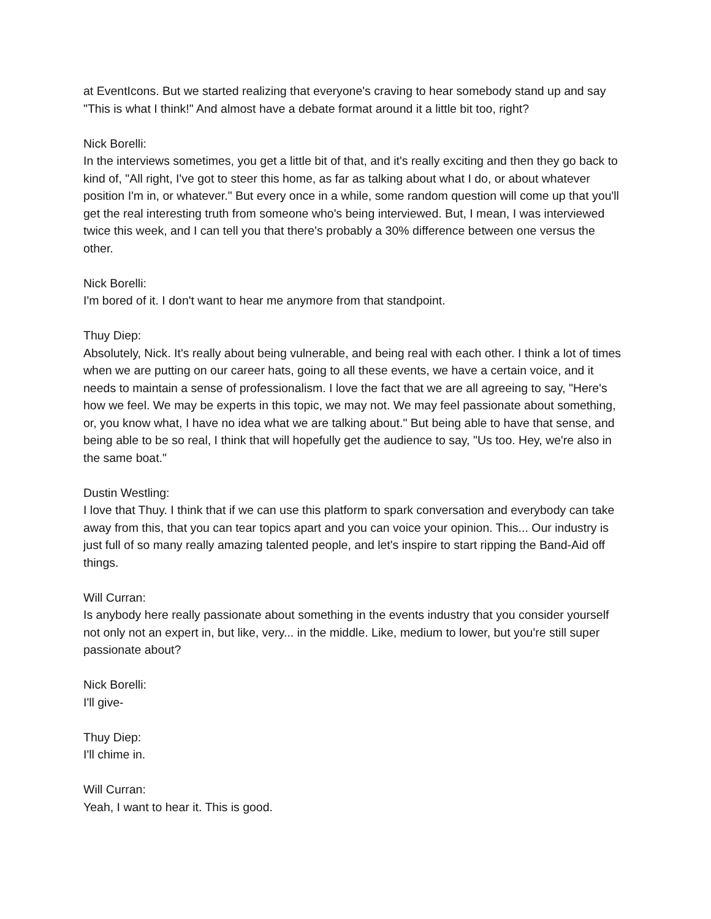at EventIcons. But we started realizing that everyone's craving to hear somebody stand up and say "This is what I think!" And almost have a debate format around it a little bit too, right?
Nick Borelli:
In the interviews sometimes, you get a little bit of that, and it's really exciting and then they go back to kind of, "All right, I've got to steer this home, as far as talking about what I do, or about whatever position I'm in, or whatever." But every once in a while, some random question will come up that you'll get the real interesting truth from someone who's being interviewed. But, I mean, I was interviewed twice this week, and I can tell you that there's probably a 30% difference between one versus the other.
Nick Borelli:
I'm bored of it. I don't want to hear me anymore from that standpoint.
Thuy Diep:
Absolutely, Nick. It's really about being vulnerable, and being real with each other. I think a lot of times when we are putting on our career hats, going to all these events, we have a certain voice, and it needs to maintain a sense of professionalism. I love the fact that we are all agreeing to say, "Here's how we feel. We may be experts in this topic, we may not. We may feel passionate about something, or, you know what, I have no idea what we are talking about." But being able to have that sense, and being able to be so real, I think that will hopefully get the audience to say, "Us too. Hey, we're also in the same boat."
Dustin Westling:
I love that Thuy. I think that if we can use this platform to spark conversation and everybody can take away from this, that you can tear topics apart and you can voice your opinion. This... Our industry is just full of so many really amazing talented people, and let's inspire to start ripping the Band-Aid off things.
Will Curran:
Is anybody here really passionate about something in the events industry that you consider yourself not only not an expert in, but like, very... in the middle. Like, medium to lower, but you're still super passionate about?
Nick Borelli:
I'll give-
Thuy Diep:
I'll chime in.
Will Curran:
Yeah, I want to hear it. This is good.